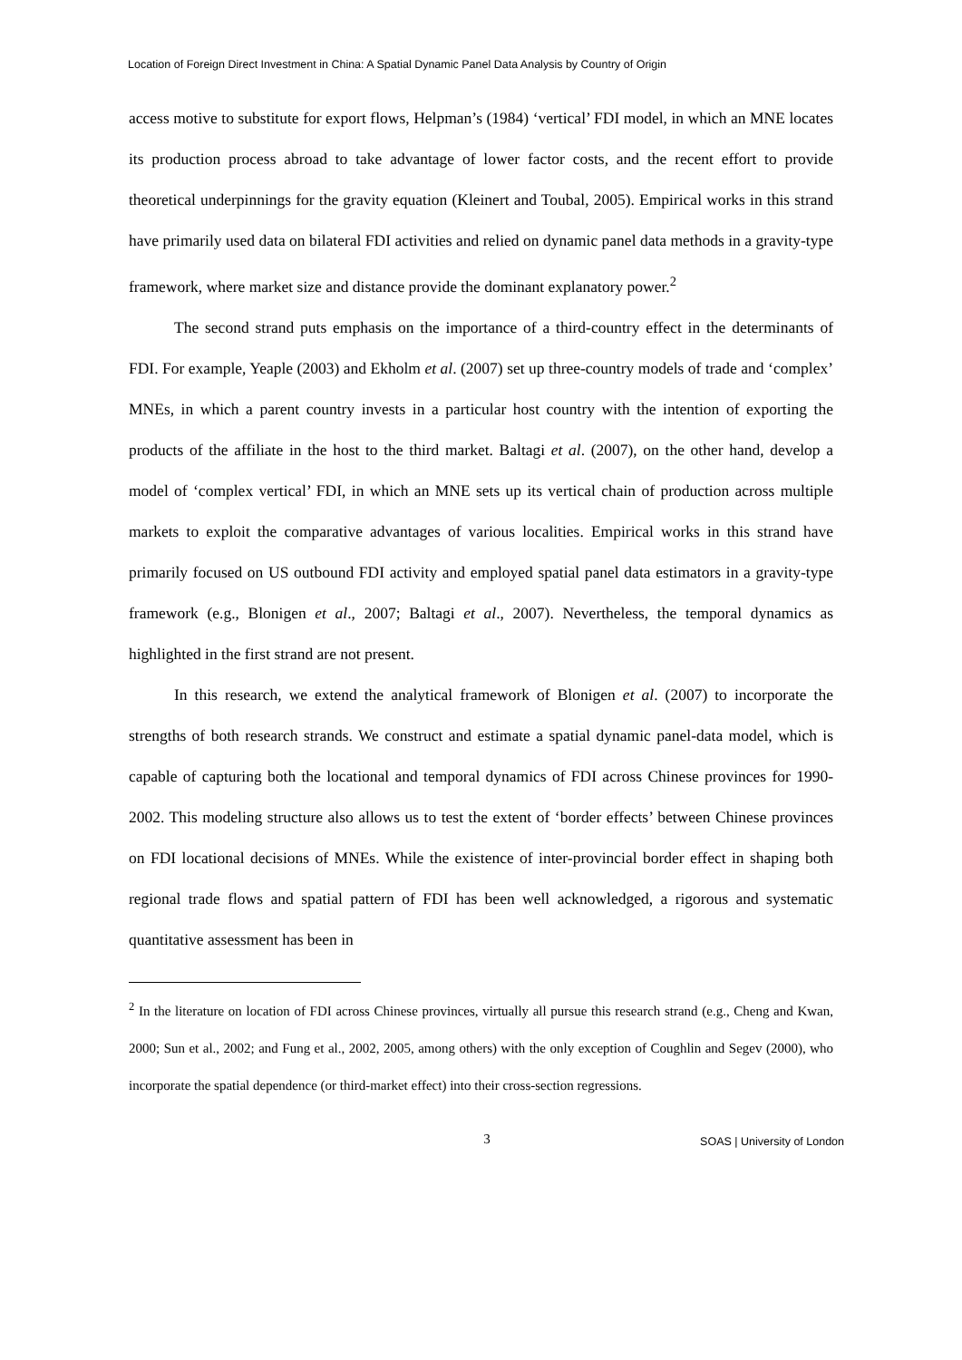Location of Foreign Direct Investment in China: A Spatial Dynamic Panel Data Analysis by Country of Origin
access motive to substitute for export flows, Helpman’s (1984) ‘vertical’ FDI model, in which an MNE locates its production process abroad to take advantage of lower factor costs, and the recent effort to provide theoretical underpinnings for the gravity equation (Kleinert and Toubal, 2005). Empirical works in this strand have primarily used data on bilateral FDI activities and relied on dynamic panel data methods in a gravity-type framework, where market size and distance provide the dominant explanatory power.<sup>2</sup>
The second strand puts emphasis on the importance of a third-country effect in the determinants of FDI. For example, Yeaple (2003) and Ekholm et al. (2007) set up three-country models of trade and ‘complex’ MNEs, in which a parent country invests in a particular host country with the intention of exporting the products of the affiliate in the host to the third market. Baltagi et al. (2007), on the other hand, develop a model of ‘complex vertical’ FDI, in which an MNE sets up its vertical chain of production across multiple markets to exploit the comparative advantages of various localities. Empirical works in this strand have primarily focused on US outbound FDI activity and employed spatial panel data estimators in a gravity-type framework (e.g., Blonigen et al., 2007; Baltagi et al., 2007). Nevertheless, the temporal dynamics as highlighted in the first strand are not present.
In this research, we extend the analytical framework of Blonigen et al. (2007) to incorporate the strengths of both research strands. We construct and estimate a spatial dynamic panel-data model, which is capable of capturing both the locational and temporal dynamics of FDI across Chinese provinces for 1990-2002. This modeling structure also allows us to test the extent of ‘border effects’ between Chinese provinces on FDI locational decisions of MNEs. While the existence of inter-provincial border effect in shaping both regional trade flows and spatial pattern of FDI has been well acknowledged, a rigorous and systematic quantitative assessment has been in
<sup>2</sup> In the literature on location of FDI across Chinese provinces, virtually all pursue this research strand (e.g., Cheng and Kwan, 2000; Sun et al., 2002; and Fung et al., 2002, 2005, among others) with the only exception of Coughlin and Segev (2000), who incorporate the spatial dependence (or third-market effect) into their cross-section regressions.
3 SOAS | University of London